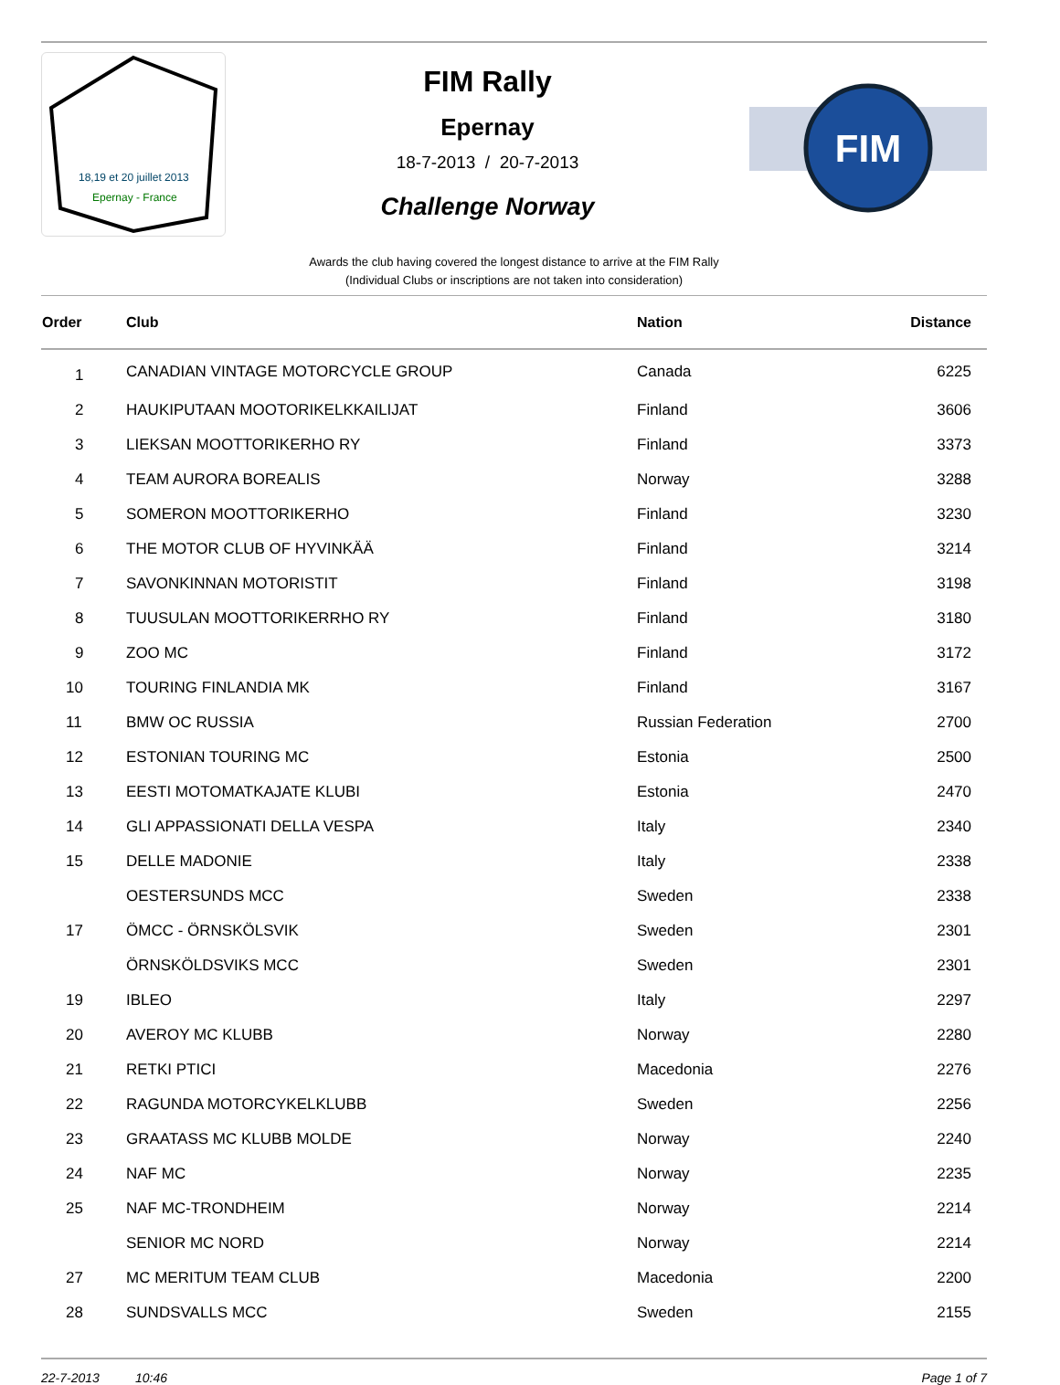18,19 et 20 juillet 2013
Epernay - France
FIM Rally
Epernay
18-7-2013 / 20-7-2013
Challenge Norway
FIM
Awards the club having covered the longest distance to arrive at the FIM Rally
(Individual Clubs or inscriptions are not taken into consideration)
| Order | Club | Nation | Distance |
| --- | --- | --- | --- |
| 1 | CANADIAN VINTAGE MOTORCYCLE GROUP | Canada | 6225 |
| 2 | HAUKIPUTAAN MOOTORIKELKKAILIJAT | Finland | 3606 |
| 3 | LIEKSAN MOOTTORIKERHO RY | Finland | 3373 |
| 4 | TEAM AURORA BOREALIS | Norway | 3288 |
| 5 | SOMERON MOOTTORIKERHO | Finland | 3230 |
| 6 | THE MOTOR CLUB OF HYVINKÄÄ | Finland | 3214 |
| 7 | SAVONKINNAN MOTORISTIT | Finland | 3198 |
| 8 | TUUSULAN MOOTTORIKERRHO RY | Finland | 3180 |
| 9 | ZOO MC | Finland | 3172 |
| 10 | TOURING FINLANDIA MK | Finland | 3167 |
| 11 | BMW OC RUSSIA | Russian Federation | 2700 |
| 12 | ESTONIAN TOURING MC | Estonia | 2500 |
| 13 | EESTI MOTOMATKAJATE KLUBI | Estonia | 2470 |
| 14 | GLI APPASSIONATI DELLA VESPA | Italy | 2340 |
| 15 | DELLE MADONIE | Italy | 2338 |
| | OESTERSUNDS MCC | Sweden | 2338 |
| 17 | ÖMCC - ÖRNSKÖLSVIK | Sweden | 2301 |
| | ÖRNSKÖLDSVIKS MCC | Sweden | 2301 |
| 19 | IBLEO | Italy | 2297 |
| 20 | AVEROY MC KLUBB | Norway | 2280 |
| 21 | RETKI PTICI | Macedonia | 2276 |
| 22 | RAGUNDA MOTORCYKELKLUBB | Sweden | 2256 |
| 23 | GRAATASS MC KLUBB MOLDE | Norway | 2240 |
| 24 | NAF MC | Norway | 2235 |
| 25 | NAF MC-TRONDHEIM | Norway | 2214 |
| | SENIOR MC NORD | Norway | 2214 |
| 27 | MC MERITUM TEAM CLUB | Macedonia | 2200 |
| 28 | SUNDSVALLS MCC | Sweden | 2155 |
22-7-2013 10:46 Page 1 of 7